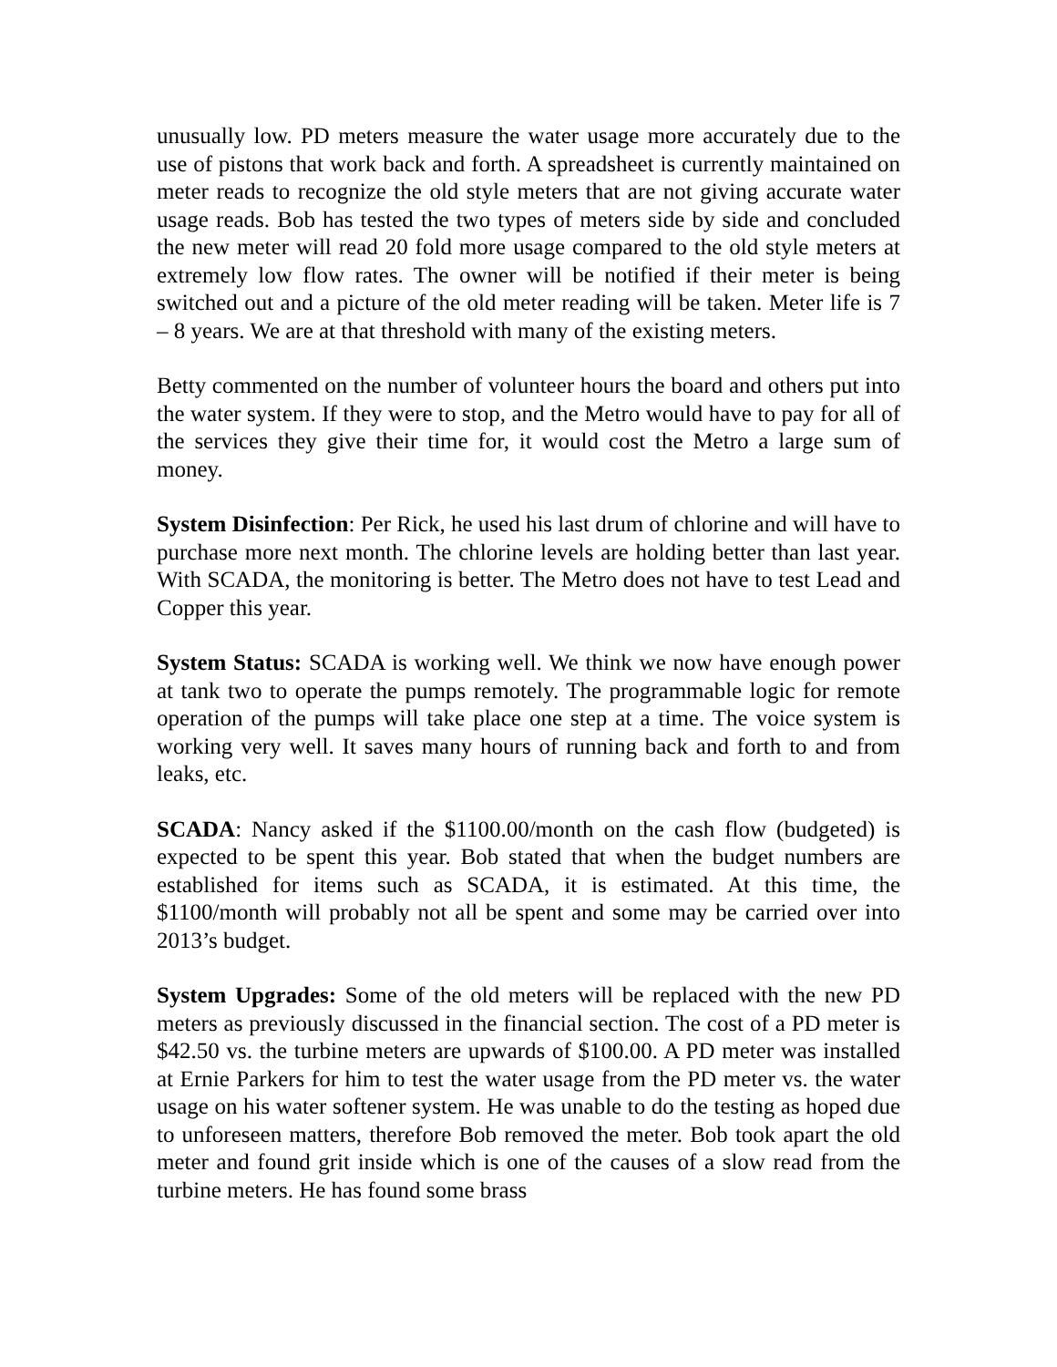unusually low. PD meters measure the water usage more accurately due to the use of pistons that work back and forth. A spreadsheet is currently maintained on meter reads to recognize the old style meters that are not giving accurate water usage reads. Bob has tested the two types of meters side by side and concluded the new meter will read 20 fold more usage compared to the old style meters at extremely low flow rates. The owner will be notified if their meter is being switched out and a picture of the old meter reading will be taken. Meter life is 7 – 8 years. We are at that threshold with many of the existing meters.
Betty commented on the number of volunteer hours the board and others put into the water system. If they were to stop, and the Metro would have to pay for all of the services they give their time for, it would cost the Metro a large sum of money.
System Disinfection: Per Rick, he used his last drum of chlorine and will have to purchase more next month. The chlorine levels are holding better than last year. With SCADA, the monitoring is better. The Metro does not have to test Lead and Copper this year.
System Status: SCADA is working well. We think we now have enough power at tank two to operate the pumps remotely. The programmable logic for remote operation of the pumps will take place one step at a time. The voice system is working very well. It saves many hours of running back and forth to and from leaks, etc.
SCADA: Nancy asked if the $1100.00/month on the cash flow (budgeted) is expected to be spent this year. Bob stated that when the budget numbers are established for items such as SCADA, it is estimated. At this time, the $1100/month will probably not all be spent and some may be carried over into 2013’s budget.
System Upgrades: Some of the old meters will be replaced with the new PD meters as previously discussed in the financial section. The cost of a PD meter is $42.50 vs. the turbine meters are upwards of $100.00. A PD meter was installed at Ernie Parkers for him to test the water usage from the PD meter vs. the water usage on his water softener system. He was unable to do the testing as hoped due to unforeseen matters, therefore Bob removed the meter. Bob took apart the old meter and found grit inside which is one of the causes of a slow read from the turbine meters. He has found some brass